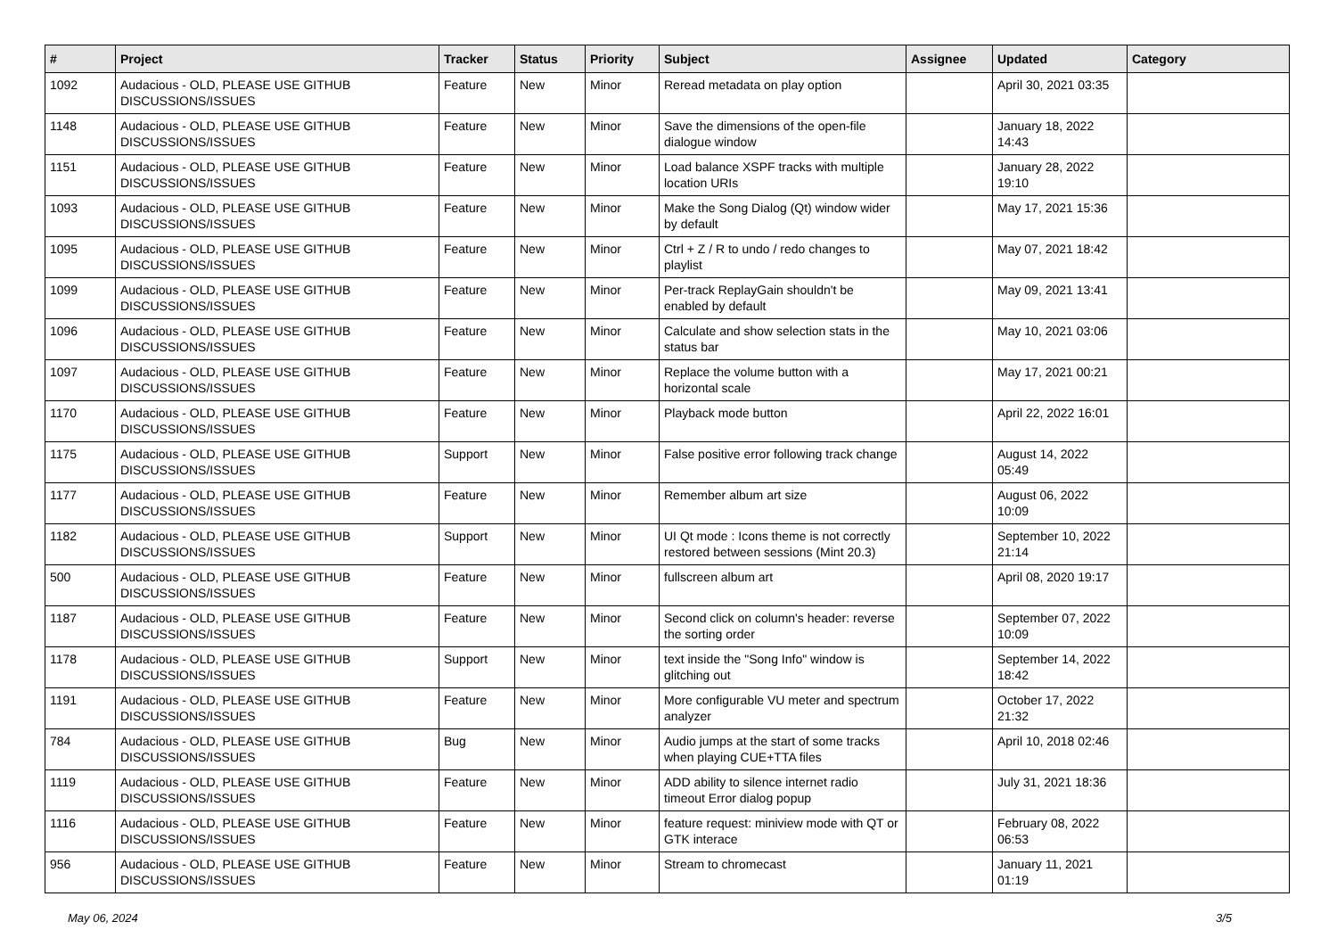| # | Project | Tracker | Status | Priority | Subject | Assignee | Updated | Category |
| --- | --- | --- | --- | --- | --- | --- | --- | --- |
| 1092 | Audacious - OLD, PLEASE USE GITHUB DISCUSSIONS/ISSUES | Feature | New | Minor | Reread metadata on play option | | April 30, 2021 03:35 | |
| 1148 | Audacious - OLD, PLEASE USE GITHUB DISCUSSIONS/ISSUES | Feature | New | Minor | Save the dimensions of the open-file dialogue window | | January 18, 2022 14:43 | |
| 1151 | Audacious - OLD, PLEASE USE GITHUB DISCUSSIONS/ISSUES | Feature | New | Minor | Load balance XSPF tracks with multiple location URIs | | January 28, 2022 19:10 | |
| 1093 | Audacious - OLD, PLEASE USE GITHUB DISCUSSIONS/ISSUES | Feature | New | Minor | Make the Song Dialog (Qt) window wider by default | | May 17, 2021 15:36 | |
| 1095 | Audacious - OLD, PLEASE USE GITHUB DISCUSSIONS/ISSUES | Feature | New | Minor | Ctrl + Z / R to undo / redo changes to playlist | | May 07, 2021 18:42 | |
| 1099 | Audacious - OLD, PLEASE USE GITHUB DISCUSSIONS/ISSUES | Feature | New | Minor | Per-track ReplayGain shouldn't be enabled by default | | May 09, 2021 13:41 | |
| 1096 | Audacious - OLD, PLEASE USE GITHUB DISCUSSIONS/ISSUES | Feature | New | Minor | Calculate and show selection stats in the status bar | | May 10, 2021 03:06 | |
| 1097 | Audacious - OLD, PLEASE USE GITHUB DISCUSSIONS/ISSUES | Feature | New | Minor | Replace the volume button with a horizontal scale | | May 17, 2021 00:21 | |
| 1170 | Audacious - OLD, PLEASE USE GITHUB DISCUSSIONS/ISSUES | Feature | New | Minor | Playback mode button | | April 22, 2022 16:01 | |
| 1175 | Audacious - OLD, PLEASE USE GITHUB DISCUSSIONS/ISSUES | Support | New | Minor | False positive error following track change | | August 14, 2022 05:49 | |
| 1177 | Audacious - OLD, PLEASE USE GITHUB DISCUSSIONS/ISSUES | Feature | New | Minor | Remember album art size | | August 06, 2022 10:09 | |
| 1182 | Audacious - OLD, PLEASE USE GITHUB DISCUSSIONS/ISSUES | Support | New | Minor | UI Qt mode : Icons theme is not correctly restored between sessions (Mint 20.3) | | September 10, 2022 21:14 | |
| 500 | Audacious - OLD, PLEASE USE GITHUB DISCUSSIONS/ISSUES | Feature | New | Minor | fullscreen album art | | April 08, 2020 19:17 | |
| 1187 | Audacious - OLD, PLEASE USE GITHUB DISCUSSIONS/ISSUES | Feature | New | Minor | Second click on column's header: reverse the sorting order | | September 07, 2022 10:09 | |
| 1178 | Audacious - OLD, PLEASE USE GITHUB DISCUSSIONS/ISSUES | Support | New | Minor | text inside the "Song Info" window is glitching out | | September 14, 2022 18:42 | |
| 1191 | Audacious - OLD, PLEASE USE GITHUB DISCUSSIONS/ISSUES | Feature | New | Minor | More configurable VU meter and spectrum analyzer | | October 17, 2022 21:32 | |
| 784 | Audacious - OLD, PLEASE USE GITHUB DISCUSSIONS/ISSUES | Bug | New | Minor | Audio jumps at the start of some tracks when playing CUE+TTA files | | April 10, 2018 02:46 | |
| 1119 | Audacious - OLD, PLEASE USE GITHUB DISCUSSIONS/ISSUES | Feature | New | Minor | ADD ability to silence internet radio timeout Error dialog popup | | July 31, 2021 18:36 | |
| 1116 | Audacious - OLD, PLEASE USE GITHUB DISCUSSIONS/ISSUES | Feature | New | Minor | feature request: miniview mode with QT or GTK interace | | February 08, 2022 06:53 | |
| 956 | Audacious - OLD, PLEASE USE GITHUB DISCUSSIONS/ISSUES | Feature | New | Minor | Stream to chromecast | | January 11, 2021 01:19 | |
May 06, 2024 3/5